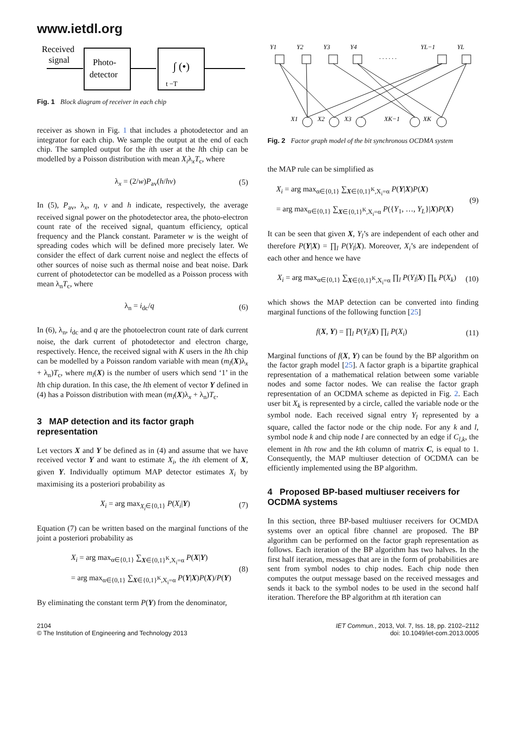www.ietdl.org
Received
signal
Photo-
detector
∫ (•)
t −T
Fig. 1 Block diagram of receiver in each chip
receiver as shown in Fig. 1 that includes a photodetector and an integrator for each chip. We sample the output at the end of each chip. The sampled output for the ith user at the lth chip can be modelled by a Poisson distribution with mean X<sub>i</sub>λ<sub>x</sub>T<sub>c</sub>, where
λ<sub>x</sub> = (2/w)P<sub>av</sub>(h/hν) (5)
In (5), P<sub>av</sub>, λ<sub>x</sub>, η, ν and h indicate, respectively, the average received signal power on the photodetector area, the photo-electron count rate of the received signal, quantum efficiency, optical frequency and the Planck constant. Parameter w is the weight of spreading codes which will be defined more precisely later. We consider the effect of dark current noise and neglect the effects of other sources of noise such as thermal noise and beat noise. Dark current of photodetector can be modelled as a Poisson process with mean λ<sub>n</sub>T<sub>c</sub>, where
λ<sub>n</sub> = i<sub>dc</sub>/q (6)
In (6), λ<sub>n</sub>, i<sub>dc</sub> and q are the photoelectron count rate of dark current noise, the dark current of photodetector and electron charge, respectively. Hence, the received signal with K users in the lth chip can be modelled by a Poisson random variable with mean (m<sub>l</sub>(X)λ<sub>x</sub> + λ<sub>n</sub>)T<sub>c</sub>, where m<sub>l</sub>(X) is the number of users which send ‘1’ in the lth chip duration. In this case, the lth element of vector Y defined in (4) has a Poisson distribution with mean (m<sub>l</sub>(X)λ<sub>x</sub> + λ<sub>n</sub>)T<sub>c</sub>.
3 MAP detection and its factor graph representation
Let vectors X and Y be defined as in (4) and assume that we have received vector Y and want to estimate X<sub>i</sub>, the ith element of X, given Y. Individually optimum MAP detector estimates X<sub>i</sub> by maximising its a posteriori probability as
X<sub>i</sub> = arg max<sub>X<sub>i</sub>∈{0,1}</sub> P(X<sub>i</sub>|Y) (7)
Equation (7) can be written based on the marginal functions of the joint a posteriori probability as
X<sub>i</sub> = arg max<sub>α∈{0,1}</sub> ∑<sub>X∈{0,1}<sup>K</sup>,X<sub>i</sub>=α</sub> P(X|Y)
= arg max<sub>α∈{0,1}</sub> ∑<sub>X∈{0,1}<sup>K</sup>,X<sub>i</sub>=α</sub> P(Y|X)P(X)/P(Y) (8)
By eliminating the constant term P(Y) from the denominator,
Y1
Y2
Y3
Y4
YL−1
YL
. . . . . .
X1
X2
X3
XK−1
XK
Fig. 2 Factor graph model of the bit synchronous OCDMA system
the MAP rule can be simplified as
X<sub>i</sub> = arg max<sub>α∈{0,1}</sub> ∑<sub>X∈{0,1}<sup>K</sup>,X<sub>i</sub>=α</sub> P(Y|X)P(X)
= arg max<sub>α∈{0,1}</sub> ∑<sub>X∈{0,1}<sup>K</sup>,X<sub>i</sub>=α</sub> P({Y<sub>1</sub>, …, Y<sub>L</sub>}|X)P(X) (9)
It can be seen that given X, Y<sub>l</sub>’s are independent of each other and therefore P(Y|X) = ∏<sub>l</sub> P(Y<sub>l</sub>|X). Moreover, X<sub>i</sub>’s are independent of each other and hence we have
X<sub>i</sub> = arg max<sub>α∈{0,1}</sub> ∑<sub>X∈{0,1}<sup>K</sup>,X<sub>i</sub>=α</sub> ∏<sub>l</sub> P(Y<sub>l</sub>|X) ∏<sub>k</sub> P(X<sub>k</sub>) (10)
which shows the MAP detection can be converted into finding marginal functions of the following function [25]
f(X, Y) = ∏<sub>l</sub> P(Y<sub>l</sub>|X) ∏<sub>i</sub> P(X<sub>i</sub>) (11)
Marginal functions of f(X, Y) can be found by the BP algorithm on the factor graph model [25]. A factor graph is a bipartite graphical representation of a mathematical relation between some variable nodes and some factor nodes. We can realise the factor graph representation of an OCDMA scheme as depicted in Fig. 2. Each user bit X<sub>k</sub> is represented by a circle, called the variable node or the symbol node. Each received signal entry Y<sub>l</sub> represented by a square, called the factor node or the chip node. For any k and l, symbol node k and chip node l are connected by an edge if C<sub>l,k</sub>, the element in lth row and the kth column of matrix C, is equal to 1. Consequently, the MAP multiuser detection of OCDMA can be efficiently implemented using the BP algorithm.
4 Proposed BP-based multiuser receivers for OCDMA systems
In this section, three BP-based multiuser receivers for OCMDA systems over an optical fibre channel are proposed. The BP algorithm can be performed on the factor graph representation as follows. Each iteration of the BP algorithm has two halves. In the first half iteration, messages that are in the form of probabilities are sent from symbol nodes to chip nodes. Each chip node then computes the output message based on the received messages and sends it back to the symbol nodes to be used in the second half iteration. Therefore the BP algorithm at tth iteration can
2104
© The Institution of Engineering and Technology 2013
IET Commun., 2013, Vol. 7, Iss. 18, pp. 2102–2112
doi: 10.1049/iet-com.2013.0005